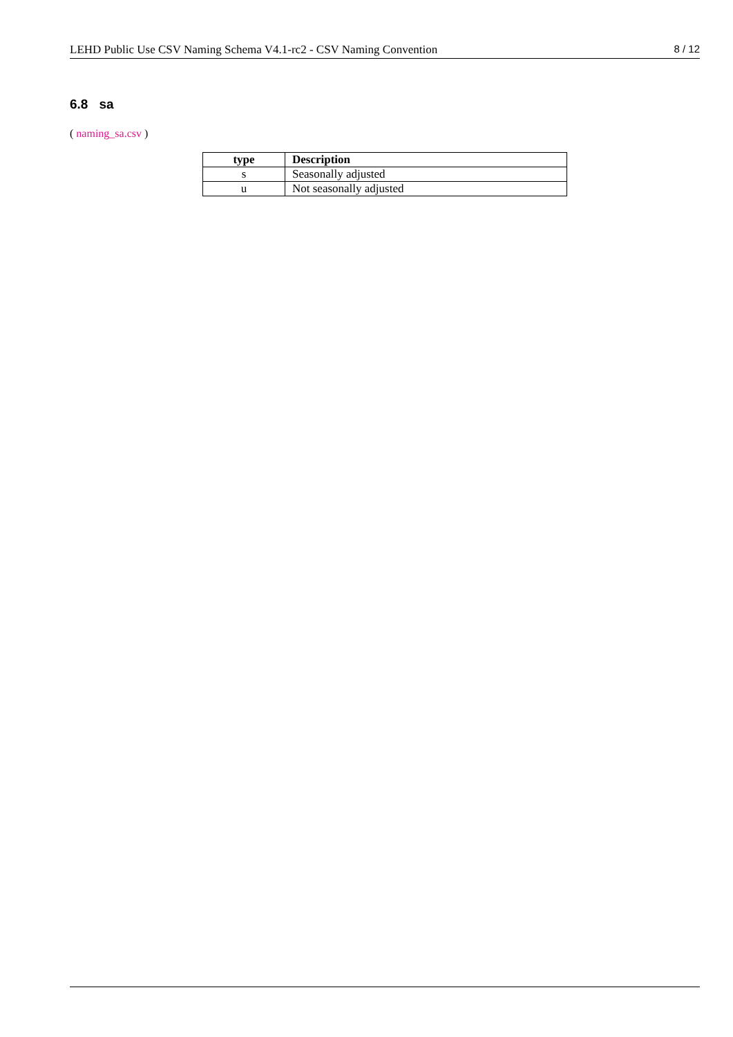LEHD Public Use CSV Naming Schema V4.1-rc2 - CSV Naming Convention 8 / 12
6.8 sa
( naming_sa.csv )
| type | Description |
| --- | --- |
| s | Seasonally adjusted |
| u | Not seasonally adjusted |